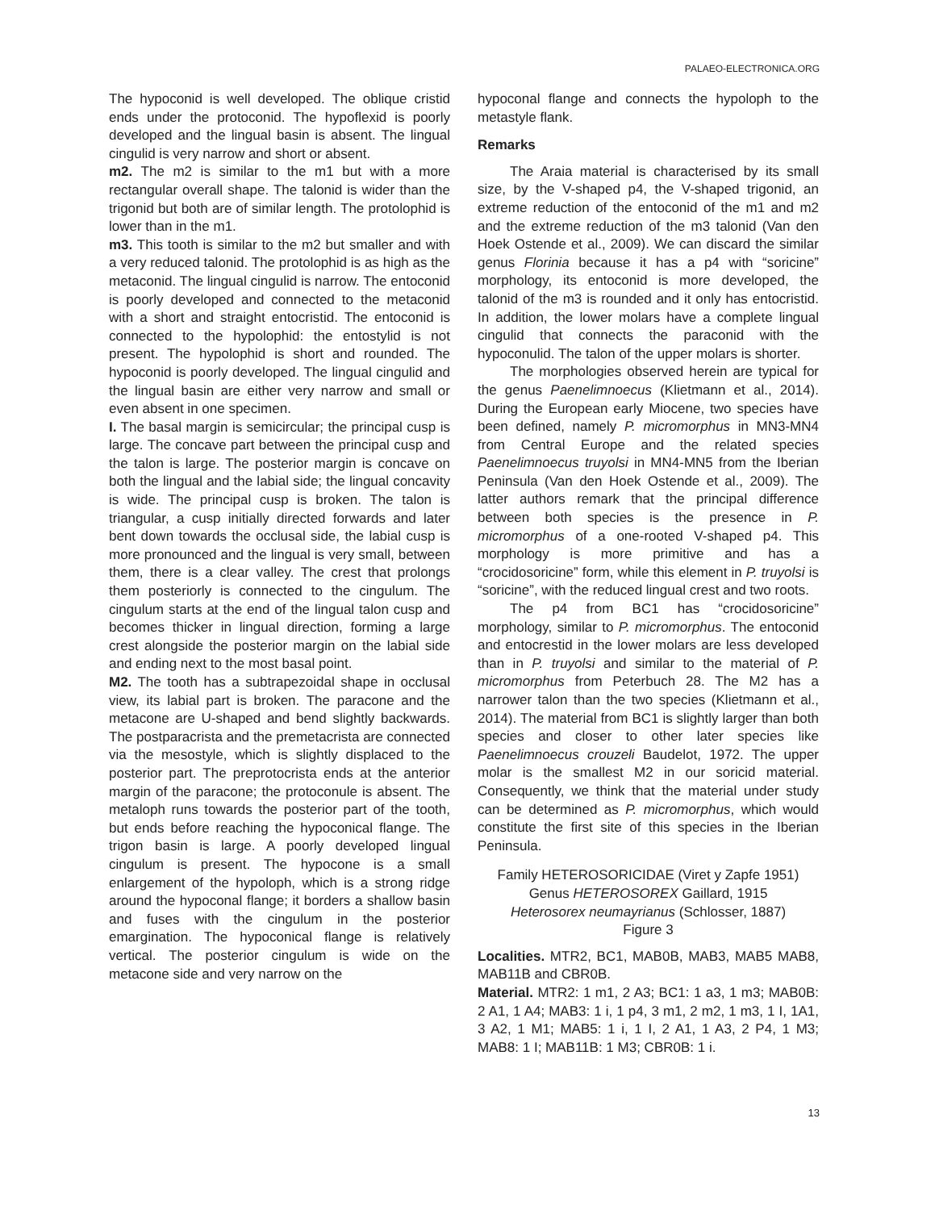PALAEO-ELECTRONICA.ORG
The hypoconid is well developed. The oblique cristid ends under the protoconid. The hypoflexid is poorly developed and the lingual basin is absent. The lingual cingulid is very narrow and short or absent.
m2. The m2 is similar to the m1 but with a more rectangular overall shape. The talonid is wider than the trigonid but both are of similar length. The protolophid is lower than in the m1.
m3. This tooth is similar to the m2 but smaller and with a very reduced talonid. The protolophid is as high as the metaconid. The lingual cingulid is narrow. The entoconid is poorly developed and connected to the metaconid with a short and straight entocristid. The entoconid is connected to the hypolophid: the entostylid is not present. The hypolophid is short and rounded. The hypoconid is poorly developed. The lingual cingulid and the lingual basin are either very narrow and small or even absent in one specimen.
I. The basal margin is semicircular; the principal cusp is large. The concave part between the principal cusp and the talon is large. The posterior margin is concave on both the lingual and the labial side; the lingual concavity is wide. The principal cusp is broken. The talon is triangular, a cusp initially directed forwards and later bent down towards the occlusal side, the labial cusp is more pronounced and the lingual is very small, between them, there is a clear valley. The crest that prolongs them posteriorly is connected to the cingulum. The cingulum starts at the end of the lingual talon cusp and becomes thicker in lingual direction, forming a large crest alongside the posterior margin on the labial side and ending next to the most basal point.
M2. The tooth has a subtrapezoidal shape in occlusal view, its labial part is broken. The paracone and the metacone are U-shaped and bend slightly backwards. The postparacrista and the premetacrista are connected via the mesostyle, which is slightly displaced to the posterior part. The preprotocrista ends at the anterior margin of the paracone; the protoconule is absent. The metaloph runs towards the posterior part of the tooth, but ends before reaching the hypoconical flange. The trigon basin is large. A poorly developed lingual cingulum is present. The hypocone is a small enlargement of the hypoloph, which is a strong ridge around the hypoconal flange; it borders a shallow basin and fuses with the cingulum in the posterior emargination. The hypoconical flange is relatively vertical. The posterior cingulum is wide on the metacone side and very narrow on the
hypoconal flange and connects the hypoloph to the metastyle flank.
Remarks
The Araia material is characterised by its small size, by the V-shaped p4, the V-shaped trigonid, an extreme reduction of the entoconid of the m1 and m2 and the extreme reduction of the m3 talonid (Van den Hoek Ostende et al., 2009). We can discard the similar genus Florinia because it has a p4 with “soricine” morphology, its entoconid is more developed, the talonid of the m3 is rounded and it only has entocristid. In addition, the lower molars have a complete lingual cingulid that connects the paraconid with the hypoconulid. The talon of the upper molars is shorter.
The morphologies observed herein are typical for the genus Paenelimnoecus (Klietmann et al., 2014). During the European early Miocene, two species have been defined, namely P. micromorphus in MN3-MN4 from Central Europe and the related species Paenelimnoecus truyolsi in MN4-MN5 from the Iberian Peninsula (Van den Hoek Ostende et al., 2009). The latter authors remark that the principal difference between both species is the presence in P. micromorphus of a one-rooted V-shaped p4. This morphology is more primitive and has a “crocidosoricine” form, while this element in P. truyolsi is “soricine”, with the reduced lingual crest and two roots.
The p4 from BC1 has “crocidosoricine” morphology, similar to P. micromorphus. The entoconid and entocrestid in the lower molars are less developed than in P. truyolsi and similar to the material of P. micromorphus from Peterbuch 28. The M2 has a narrower talon than the two species (Klietmann et al., 2014). The material from BC1 is slightly larger than both species and closer to other later species like Paenelimnoecus crouzeli Baudelot, 1972. The upper molar is the smallest M2 in our soricid material. Consequently, we think that the material under study can be determined as P. micromorphus, which would constitute the first site of this species in the Iberian Peninsula.
Family HETEROSORICIDAE (Viret y Zapfe 1951)
Genus HETEROSOREX Gaillard, 1915
Heterosorex neumayrianus (Schlosser, 1887)
Figure 3
Localities. MTR2, BC1, MAB0B, MAB3, MAB5 MAB8, MAB11B and CBR0B.
Material. MTR2: 1 m1, 2 A3; BC1: 1 a3, 1 m3; MAB0B: 2 A1, 1 A4; MAB3: 1 i, 1 p4, 3 m1, 2 m2, 1 m3, 1 I, 1A1, 3 A2, 1 M1; MAB5: 1 i, 1 I, 2 A1, 1 A3, 2 P4, 1 M3; MAB8: 1 I; MAB11B: 1 M3; CBR0B: 1 i.
13